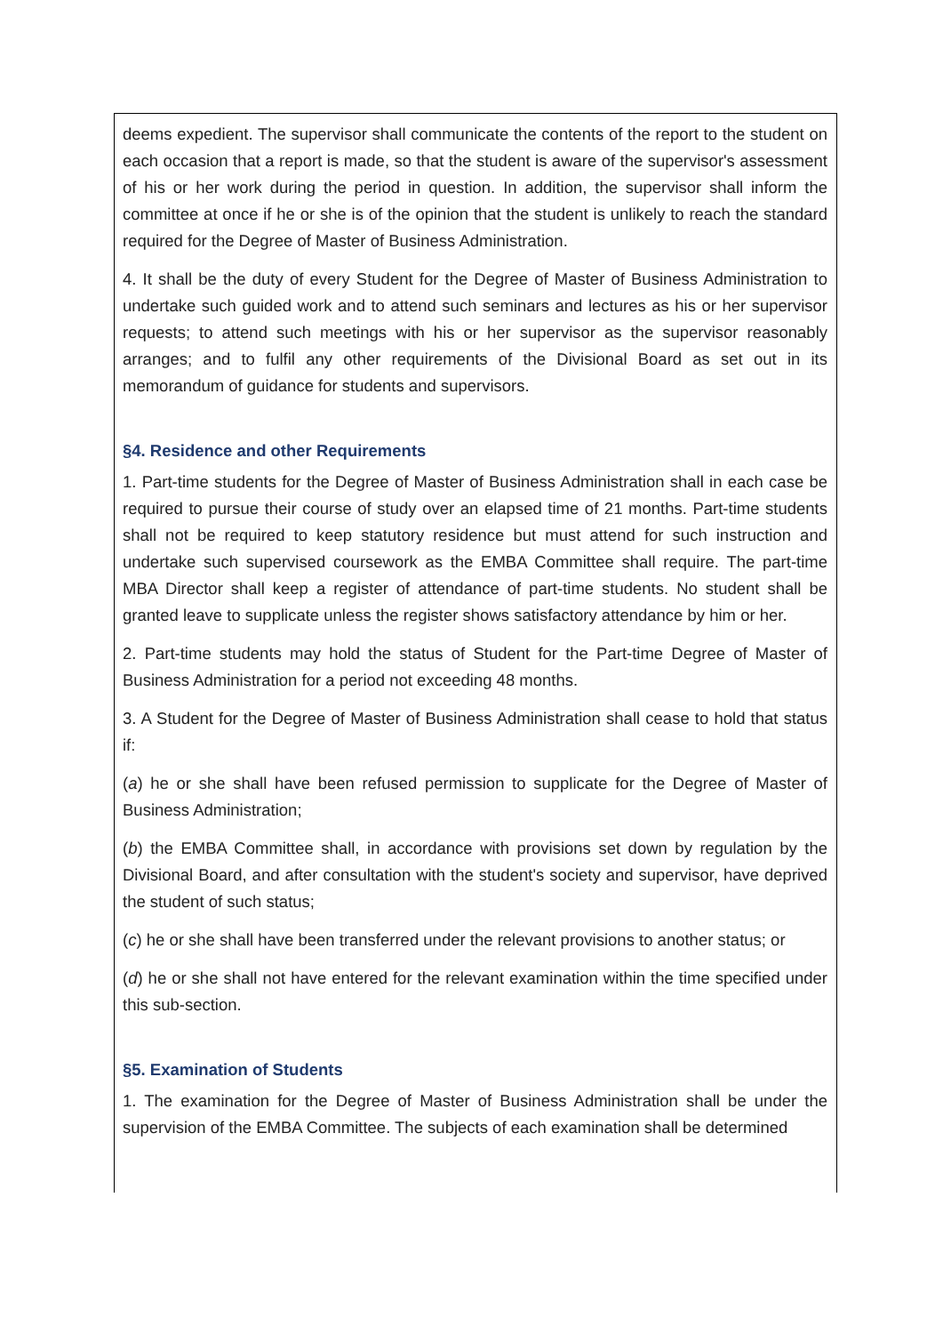deems expedient. The supervisor shall communicate the contents of the report to the student on each occasion that a report is made, so that the student is aware of the supervisor's assessment of his or her work during the period in question. In addition, the supervisor shall inform the committee at once if he or she is of the opinion that the student is unlikely to reach the standard required for the Degree of Master of Business Administration.
4. It shall be the duty of every Student for the Degree of Master of Business Administration to undertake such guided work and to attend such seminars and lectures as his or her supervisor requests; to attend such meetings with his or her supervisor as the supervisor reasonably arranges; and to fulfil any other requirements of the Divisional Board as set out in its memorandum of guidance for students and supervisors.
§4. Residence and other Requirements
1. Part-time students for the Degree of Master of Business Administration shall in each case be required to pursue their course of study over an elapsed time of 21 months. Part-time students shall not be required to keep statutory residence but must attend for such instruction and undertake such supervised coursework as the EMBA Committee shall require. The part-time MBA Director shall keep a register of attendance of part-time students. No student shall be granted leave to supplicate unless the register shows satisfactory attendance by him or her.
2. Part-time students may hold the status of Student for the Part-time Degree of Master of Business Administration for a period not exceeding 48 months.
3. A Student for the Degree of Master of Business Administration shall cease to hold that status if:
(a) he or she shall have been refused permission to supplicate for the Degree of Master of Business Administration;
(b) the EMBA Committee shall, in accordance with provisions set down by regulation by the Divisional Board, and after consultation with the student's society and supervisor, have deprived the student of such status;
(c) he or she shall have been transferred under the relevant provisions to another status; or
(d) he or she shall not have entered for the relevant examination within the time specified under this sub-section.
§5. Examination of Students
1. The examination for the Degree of Master of Business Administration shall be under the supervision of the EMBA Committee. The subjects of each examination shall be determined